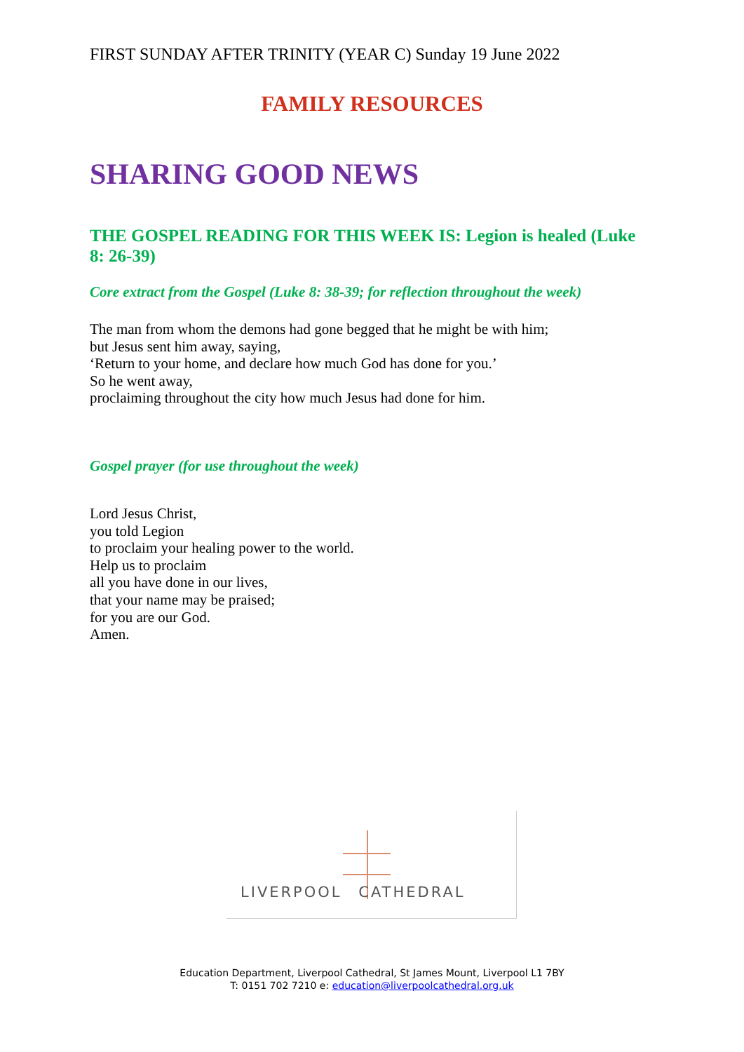FIRST SUNDAY AFTER TRINITY (YEAR C) Sunday 19 June 2022
FAMILY RESOURCES
SHARING GOOD NEWS
THE GOSPEL READING FOR THIS WEEK IS: Legion is healed (Luke 8: 26-39)
Core extract from the Gospel (Luke 8: 38-39; for reflection throughout the week)
The man from whom the demons had gone begged that he might be with him;
but Jesus sent him away, saying,
‘Return to your home, and declare how much God has done for you.’
So he went away,
proclaiming throughout the city how much Jesus had done for him.
Gospel prayer (for use throughout the week)
Lord Jesus Christ,
you told Legion
to proclaim your healing power to the world.
Help us to proclaim
all you have done in our lives,
that your name may be praised;
for you are our God.
Amen.
LIVERPOOL CATHEDRAL
Education Department, Liverpool Cathedral, St James Mount, Liverpool L1 7BY
T: 0151 702 7210 e: education@liverpoolcathedral.org.uk